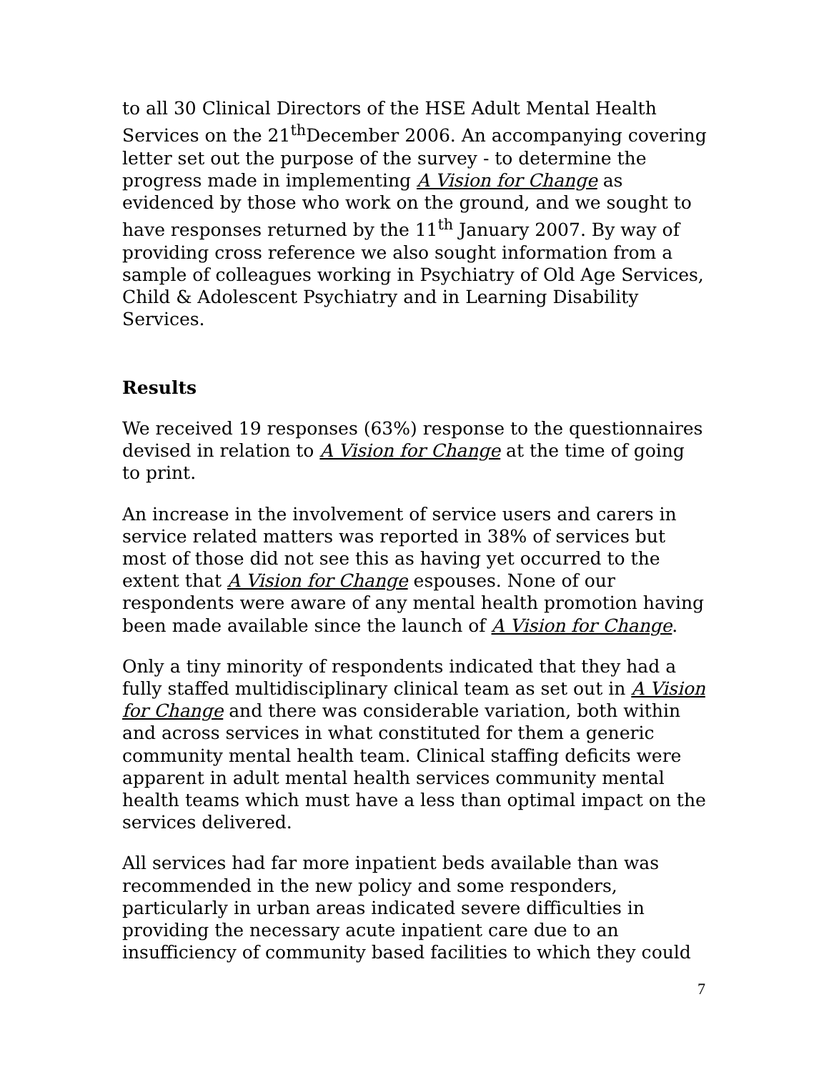to all 30 Clinical Directors of the HSE Adult Mental Health Services on the 21<sup>th</sup>December 2006. An accompanying covering letter set out the purpose of the survey - to determine the progress made in implementing A Vision for Change as evidenced by those who work on the ground, and we sought to have responses returned by the 11<sup>th</sup> January 2007. By way of providing cross reference we also sought information from a sample of colleagues working in Psychiatry of Old Age Services, Child & Adolescent Psychiatry and in Learning Disability Services.
Results
We received 19 responses (63%) response to the questionnaires devised in relation to A Vision for Change at the time of going to print.
An increase in the involvement of service users and carers in service related matters was reported in 38% of services but most of those did not see this as having yet occurred to the extent that A Vision for Change espouses. None of our respondents were aware of any mental health promotion having been made available since the launch of A Vision for Change.
Only a tiny minority of respondents indicated that they had a fully staffed multidisciplinary clinical team as set out in A Vision for Change and there was considerable variation, both within and across services in what constituted for them a generic community mental health team. Clinical staffing deficits were apparent in adult mental health services community mental health teams which must have a less than optimal impact on the services delivered.
All services had far more inpatient beds available than was recommended in the new policy and some responders, particularly in urban areas indicated severe difficulties in providing the necessary acute inpatient care due to an insufficiency of community based facilities to which they could
7